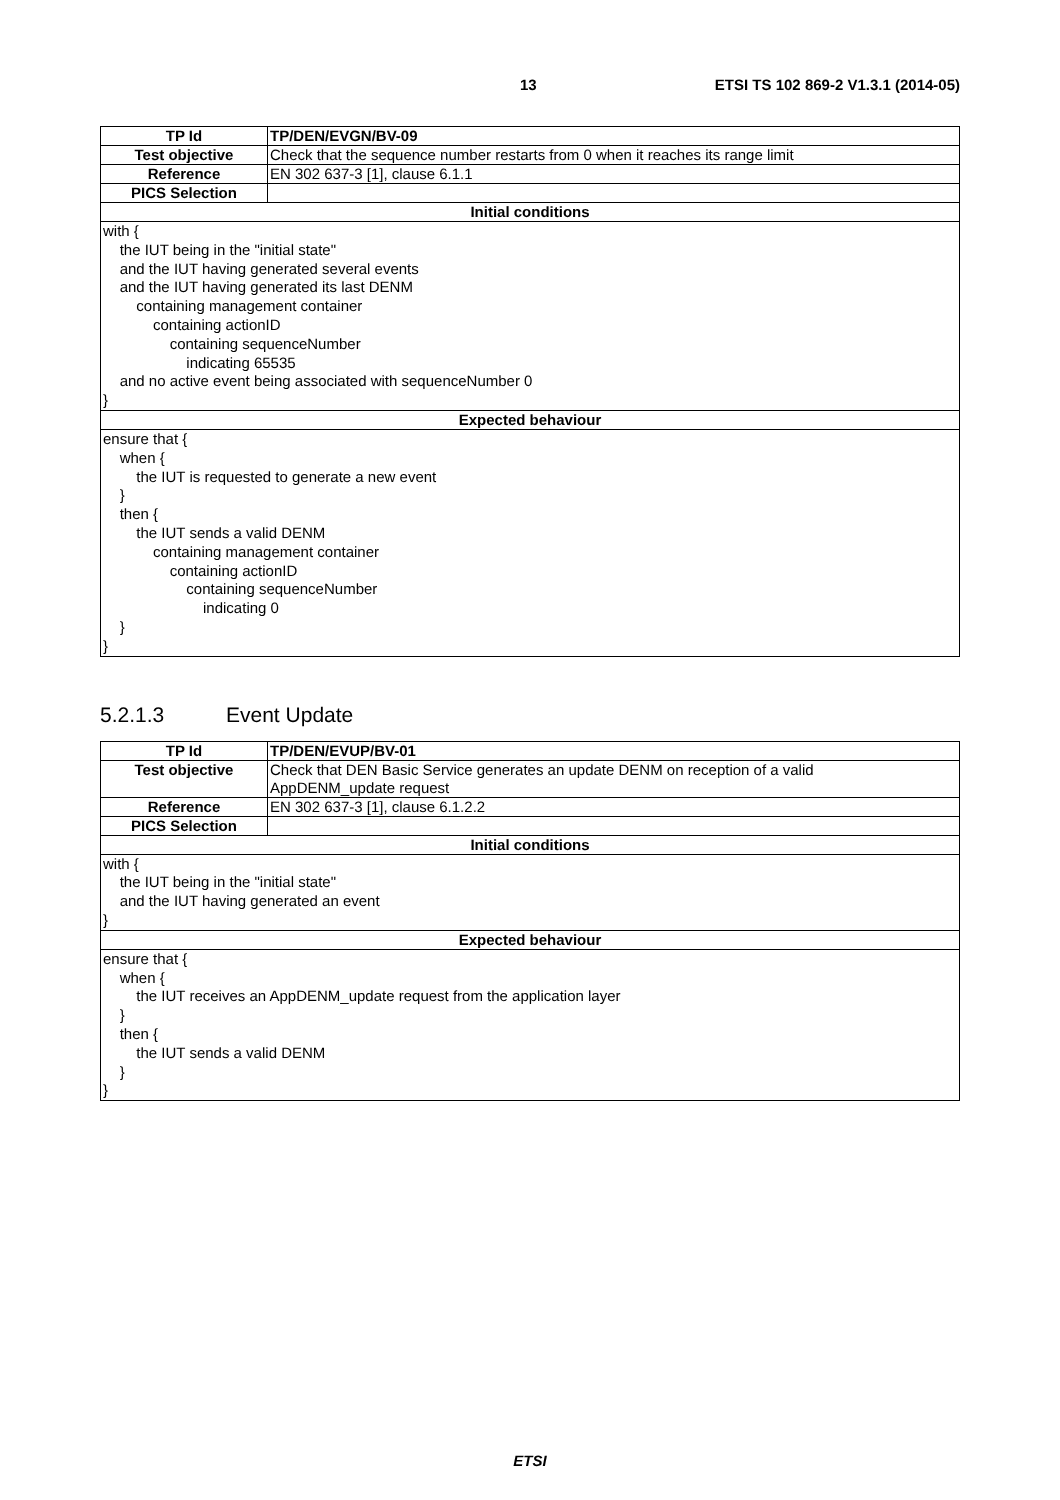13 ETSI TS 102 869-2 V1.3.1 (2014-05)
| TP Id | TP/DEN/EVGN/BV-09 |
| Test objective | Check that the sequence number restarts from 0 when it reaches its range limit |
| Reference | EN 302 637-3 [1], clause 6.1.1 |
| PICS Selection | |
| Initial conditions | |
| with { the IUT being in the "initial state" and the IUT having generated several events and the IUT having generated its last DENM containing management container containing actionID containing sequenceNumber indicating 65535 and no active event being associated with sequenceNumber 0 } | |
| Expected behaviour | |
| ensure that { when { the IUT is requested to generate a new event } then { the IUT sends a valid DENM containing management container containing actionID containing sequenceNumber indicating 0 } } | |
5.2.1.3 Event Update
| TP Id | TP/DEN/EVUP/BV-01 |
| Test objective | Check that DEN Basic Service generates an update DENM on reception of a valid AppDENM_update request |
| Reference | EN 302 637-3 [1], clause 6.1.2.2 |
| PICS Selection | |
| Initial conditions | |
| with { the IUT being in the "initial state" and the IUT having generated an event } | |
| Expected behaviour | |
| ensure that { when { the IUT receives an AppDENM_update request from the application layer } then { the IUT sends a valid DENM } } | |
ETSI